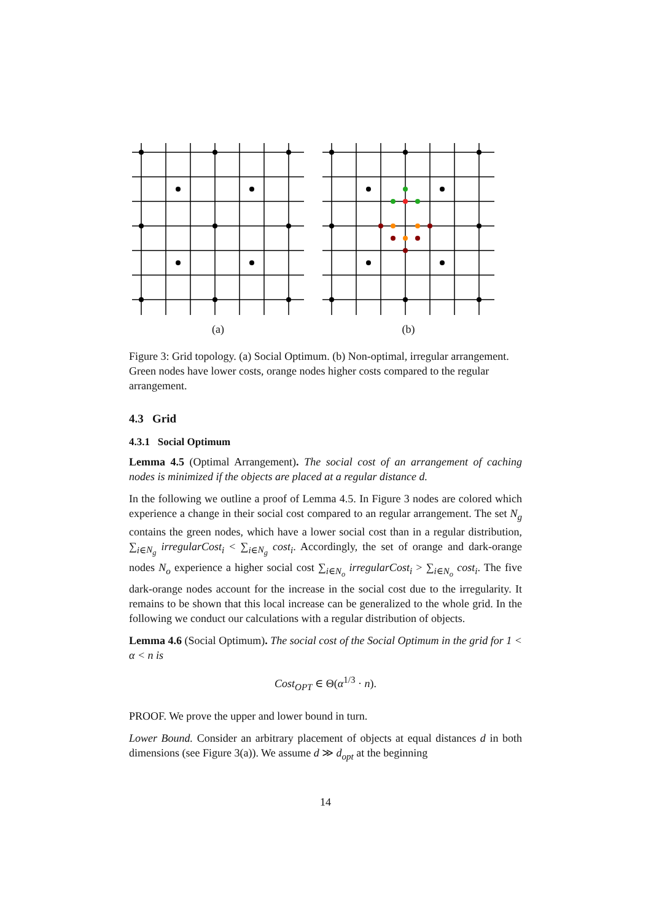(a) (b)
Figure 3: Grid topology. (a) Social Optimum. (b) Non-optimal, irregular arrangement. Green nodes have lower costs, orange nodes higher costs compared to the regular arrangement.
4.3 Grid
4.3.1 Social Optimum
Lemma 4.5 (Optimal Arrangement). The social cost of an arrangement of caching nodes is minimized if the objects are placed at a regular distance d.
In the following we outline a proof of Lemma 4.5. In Figure 3 nodes are colored which experience a change in their social cost compared to an regular arrangement. The set N<sub>g</sub> contains the green nodes, which have a lower social cost than in a regular distribution, ∑<sub>i∈N<sub>g</sub></sub> irregularCost<sub>i</sub> < ∑<sub>i∈N<sub>g</sub></sub> cost<sub>i</sub>. Accordingly, the set of orange and dark-orange nodes N<sub>o</sub> experience a higher social cost ∑<sub>i∈N<sub>o</sub></sub> irregularCost<sub>i</sub> > ∑<sub>i∈N<sub>o</sub></sub> cost<sub>i</sub>. The five dark-orange nodes account for the increase in the social cost due to the irregularity. It remains to be shown that this local increase can be generalized to the whole grid. In the following we conduct our calculations with a regular distribution of objects.
Lemma 4.6 (Social Optimum). The social cost of the Social Optimum in the grid for 1 < α < n is
Cost<sub>OPT</sub> ∈ Θ(α<sup>1/3</sup> · n).
PROOF. We prove the upper and lower bound in turn.
Lower Bound. Consider an arbitrary placement of objects at equal distances d in both dimensions (see Figure 3(a)). We assume d ≫ d<sub>opt</sub> at the beginning
14